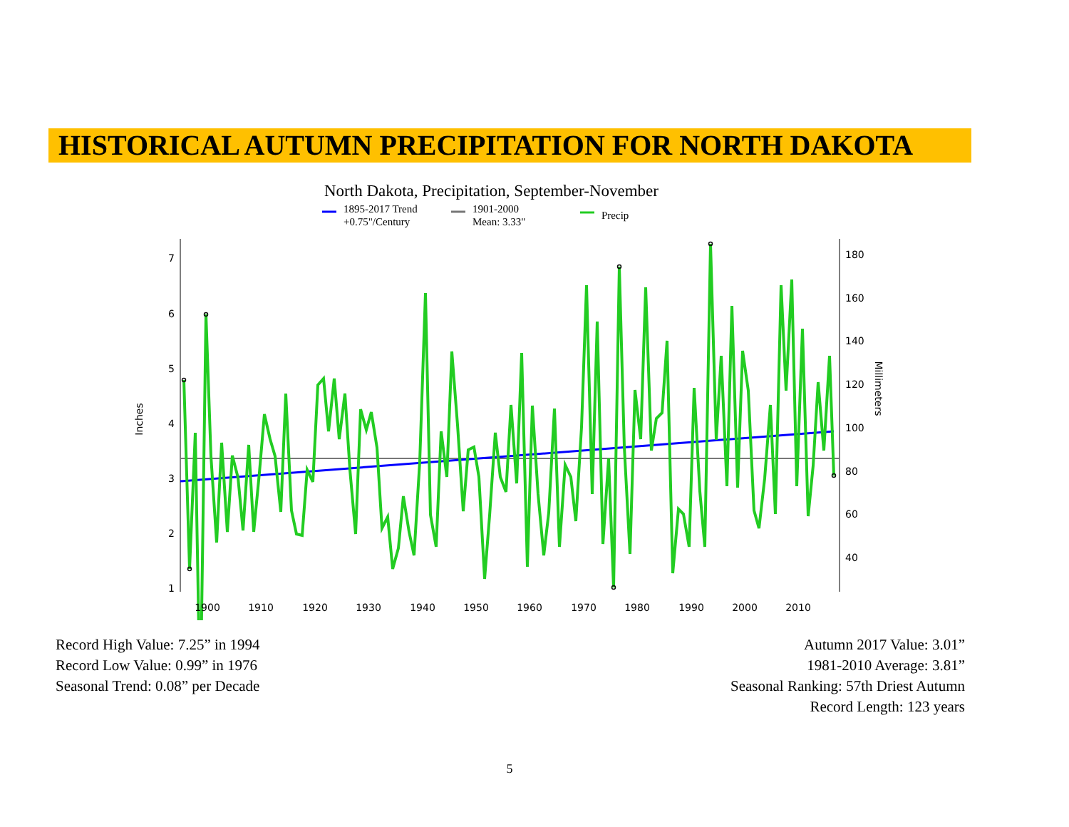HISTORICAL AUTUMN PRECIPITATION FOR NORTH DAKOTA
North Dakota, Precipitation, September-November
1895-2017 Trend
+0.75"/Century
1901-2000
Mean: 3.33"
Precip
7
6
5
4
3
2
1
180
160
140
120
100
80
60
40
1900
1910
1920
1930
1940
1950
1960
1970
1980
1990
2000
2010
Inches
Millimeters
Record High Value: 7.25” in 1994
Record Low Value: 0.99” in 1976
Seasonal Trend: 0.08” per Decade
Autumn 2017 Value: 3.01”
1981-2010 Average: 3.81”
Seasonal Ranking: 57th Driest Autumn
Record Length: 123 years
5